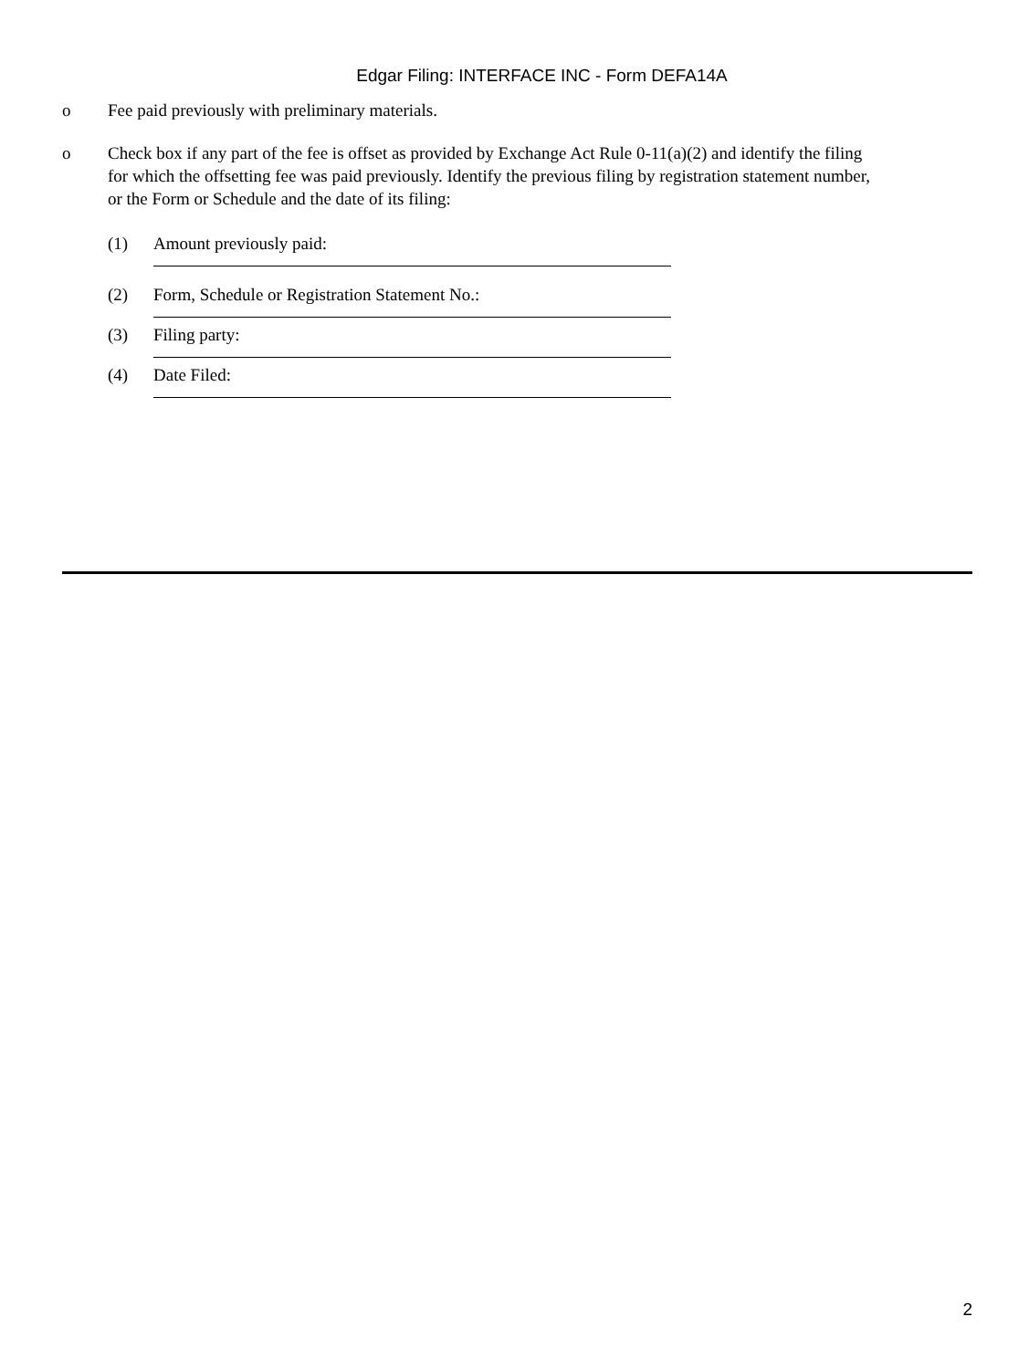Edgar Filing: INTERFACE INC - Form DEFA14A
o Fee paid previously with preliminary materials.
o Check box if any part of the fee is offset as provided by Exchange Act Rule 0-11(a)(2) and identify the filing
for which the offsetting fee was paid previously. Identify the previous filing by registration statement number,
or the Form or Schedule and the date of its filing:
(1) Amount previously paid:
(2) Form, Schedule or Registration Statement No.:
(3) Filing party:
(4) Date Filed:
2